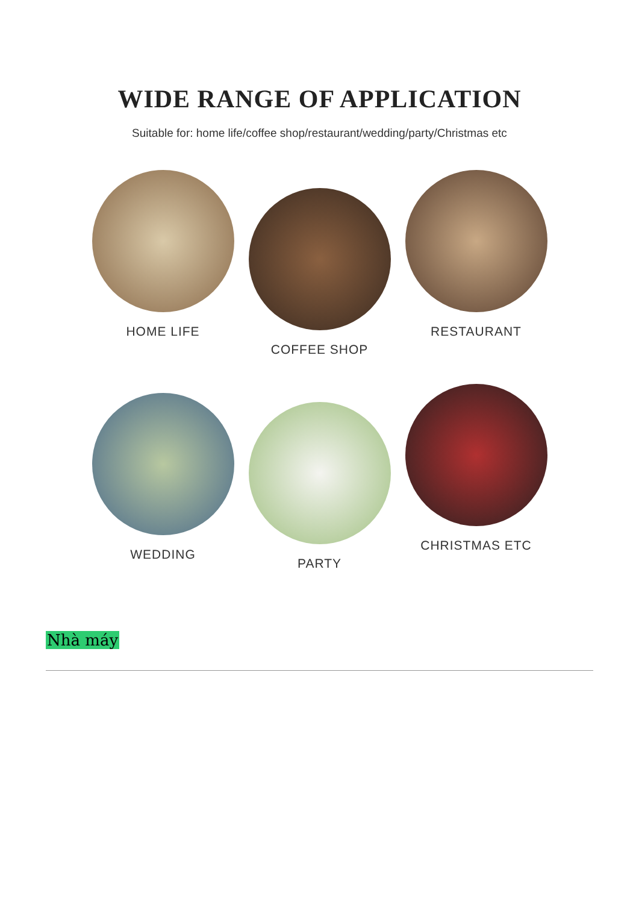WIDE RANGE OF APPLICATION
Suitable for: home life/coffee shop/restaurant/wedding/party/Christmas etc
HOME LIFE
COFFEE SHOP
RESTAURANT
WEDDING
PARTY
CHRISTMAS ETC
Nhà máy